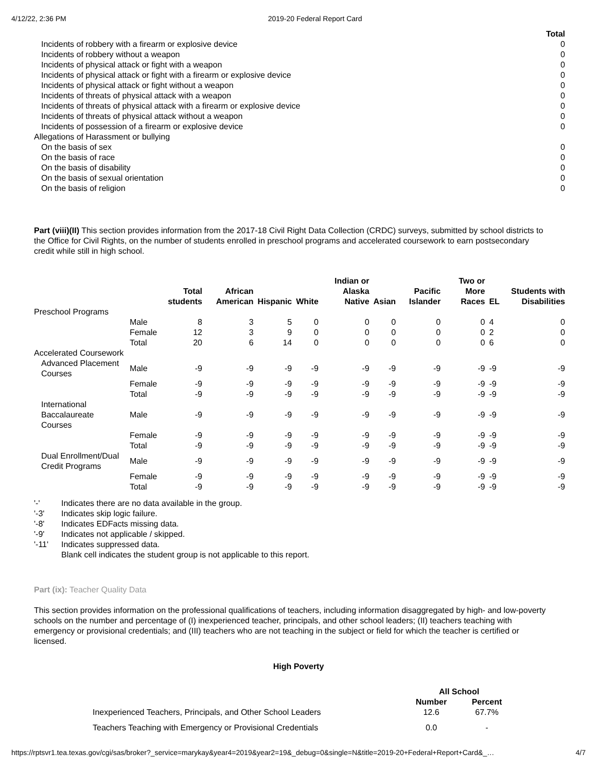4/12/22, 2:36 PM 2019-20 Federal Report Card
| | Total |
| --- | --- |
| Incidents of robbery with a firearm or explosive device | 0 |
| Incidents of robbery without a weapon | 0 |
| Incidents of physical attack or fight with a weapon | 0 |
| Incidents of physical attack or fight with a firearm or explosive device | 0 |
| Incidents of physical attack or fight without a weapon | 0 |
| Incidents of threats of physical attack with a weapon | 0 |
| Incidents of threats of physical attack with a firearm or explosive device | 0 |
| Incidents of threats of physical attack without a weapon | 0 |
| Incidents of possession of a firearm or explosive device | 0 |
| Allegations of Harassment or bullying | |
| On the basis of sex | 0 |
| On the basis of race | 0 |
| On the basis of disability | 0 |
| On the basis of sexual orientation | 0 |
| On the basis of religion | 0 |
Part (viii)(II) This section provides information from the 2017-18 Civil Right Data Collection (CRDC) surveys, submitted by school districts to the Office for Civil Rights, on the number of students enrolled in preschool programs and accelerated coursework to earn postsecondary credit while still in high school.
| | | Total students | African American | Hispanic | White | Indian or Alaska Native | Asian | Pacific Islander | Two or More Races | EL | Students with Disabilities |
| --- | --- | --- | --- | --- | --- | --- | --- | --- | --- | --- | --- |
| Preschool Programs | | | | | | | | | | | |
| | Male | 8 | 3 | 5 | 0 | 0 | 0 | 0 | 0 | 4 | 0 |
| | Female | 12 | 3 | 9 | 0 | 0 | 0 | 0 | 0 | 2 | 0 |
| | Total | 20 | 6 | 14 | 0 | 0 | 0 | 0 | 0 | 6 | 0 |
| Accelerated Coursework | | | | | | | | | | | |
| Advanced Placement Courses | Male | -9 | -9 | -9 | -9 | -9 | -9 | -9 | -9 | -9 | -9 |
| | Female | -9 | -9 | -9 | -9 | -9 | -9 | -9 | -9 | -9 | -9 |
| | Total | -9 | -9 | -9 | -9 | -9 | -9 | -9 | -9 | -9 | -9 |
| International Baccalaureate Courses | Male | -9 | -9 | -9 | -9 | -9 | -9 | -9 | -9 | -9 | -9 |
| | Female | -9 | -9 | -9 | -9 | -9 | -9 | -9 | -9 | -9 | -9 |
| | Total | -9 | -9 | -9 | -9 | -9 | -9 | -9 | -9 | -9 | -9 |
| Dual Enrollment/Dual Credit Programs | Male | -9 | -9 | -9 | -9 | -9 | -9 | -9 | -9 | -9 | -9 |
| | Female | -9 | -9 | -9 | -9 | -9 | -9 | -9 | -9 | -9 | -9 |
| | Total | -9 | -9 | -9 | -9 | -9 | -9 | -9 | -9 | -9 | -9 |
'-' Indicates there are no data available in the group.
'-3' Indicates skip logic failure.
'-8' Indicates EDFacts missing data.
'-9' Indicates not applicable / skipped.
'-11' Indicates suppressed data.
Blank cell indicates the student group is not applicable to this report.
Part (ix): Teacher Quality Data
This section provides information on the professional qualifications of teachers, including information disaggregated by high- and low-poverty schools on the number and percentage of (I) inexperienced teacher, principals, and other school leaders; (II) teachers teaching with emergency or provisional credentials; and (III) teachers who are not teaching in the subject or field for which the teacher is certified or licensed.
High Poverty
| | All School | |
| --- | --- | --- |
| | Number | Percent |
| Inexperienced Teachers, Principals, and Other School Leaders | 12.6 | 67.7% |
| Teachers Teaching with Emergency or Provisional Credentials | 0.0 | - |
https://rptsvr1.tea.texas.gov/cgi/sas/broker?_service=marykay&year4=2019&year2=19&_debug=0&single=N&title=2019-20+Federal+Report+Card&_… 4/7